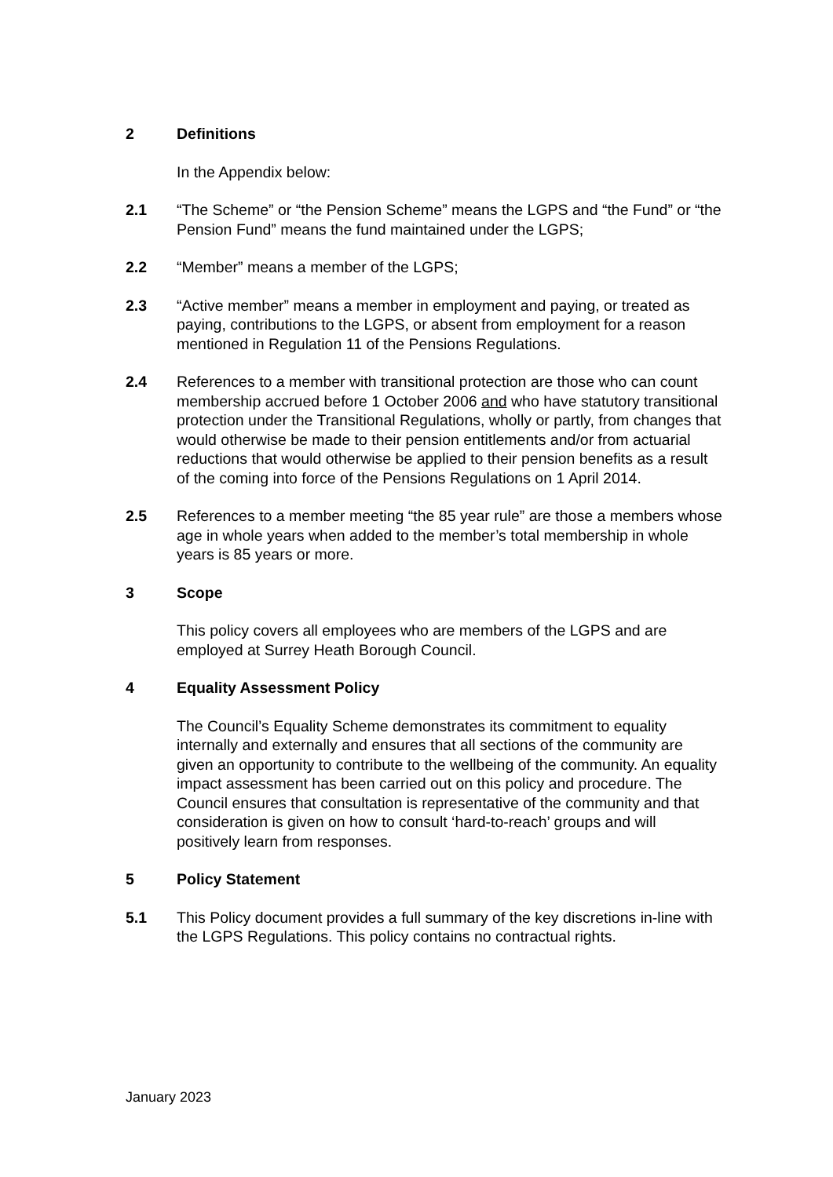2 Definitions
In the Appendix below:
2.1 “The Scheme” or “the Pension Scheme” means the LGPS and “the Fund” or “the Pension Fund” means the fund maintained under the LGPS;
2.2 “Member” means a member of the LGPS;
2.3 “Active member” means a member in employment and paying, or treated as paying, contributions to the LGPS, or absent from employment for a reason mentioned in Regulation 11 of the Pensions Regulations.
2.4 References to a member with transitional protection are those who can count membership accrued before 1 October 2006 and who have statutory transitional protection under the Transitional Regulations, wholly or partly, from changes that would otherwise be made to their pension entitlements and/or from actuarial reductions that would otherwise be applied to their pension benefits as a result of the coming into force of the Pensions Regulations on 1 April 2014.
2.5 References to a member meeting “the 85 year rule” are those a members whose age in whole years when added to the member’s total membership in whole years is 85 years or more.
3 Scope
This policy covers all employees who are members of the LGPS and are employed at Surrey Heath Borough Council.
4 Equality Assessment Policy
The Council’s Equality Scheme demonstrates its commitment to equality internally and externally and ensures that all sections of the community are given an opportunity to contribute to the wellbeing of the community. An equality impact assessment has been carried out on this policy and procedure. The Council ensures that consultation is representative of the community and that consideration is given on how to consult ‘hard-to-reach’ groups and will positively learn from responses.
5 Policy Statement
5.1 This Policy document provides a full summary of the key discretions in-line with the LGPS Regulations. This policy contains no contractual rights.
January 2023